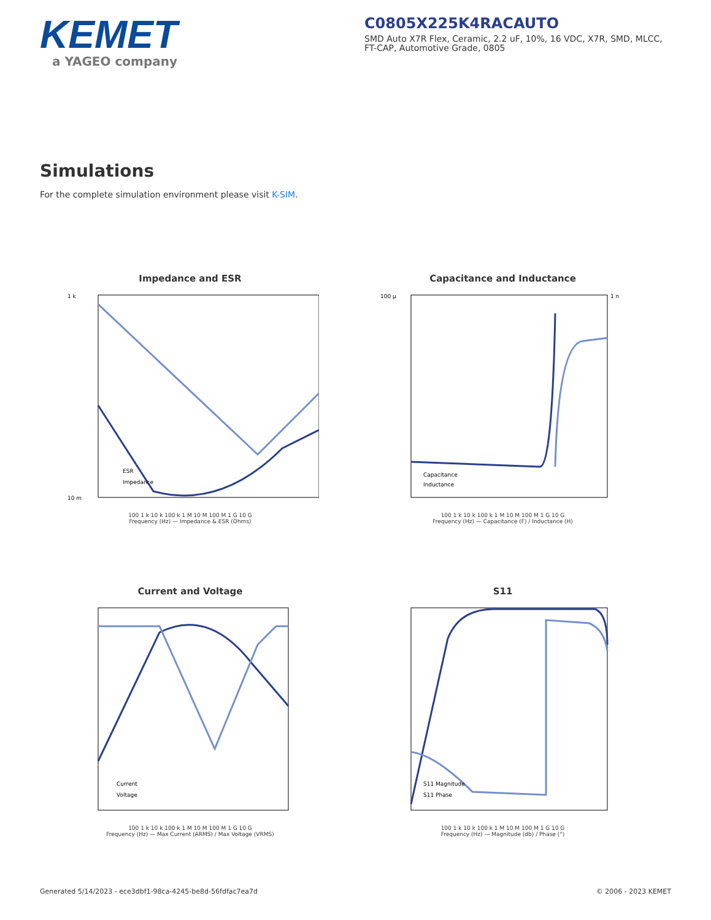KEMET
a YAGEO company
C0805X225K4RACAUTO
SMD Auto X7R Flex, Ceramic, 2.2 uF, 10%, 16 VDC, X7R, SMD, MLCC, FT-CAP, Automotive Grade, 0805
Simulations
For the complete simulation environment please visit K-SIM.
Impedance and ESR
1 k
10 m
ESR
Impedance
100 1 k 10 k 100 k 1 M 10 M 100 M 1 G 10 G
Frequency (Hz) — Impedance & ESR (Ohms)
Capacitance and Inductance
100 µ
1 n
Capacitance
Inductance
100 1 k 10 k 100 k 1 M 10 M 100 M 1 G 10 G
Frequency (Hz) — Capacitance (F) / Inductance (H)
Current and Voltage
Current
Voltage
100 1 k 10 k 100 k 1 M 10 M 100 M 1 G 10 G
Frequency (Hz) — Max Current (ARMS) / Max Voltage (VRMS)
S11
S11 Magnitude
S11 Phase
100 1 k 10 k 100 k 1 M 10 M 100 M 1 G 10 G
Frequency (Hz) — Magnitude (db) / Phase (°)
Generated 5/14/2023 - ece3dbf1-98ca-4245-be8d-56fdfac7ea7d © 2006 - 2023 KEMET